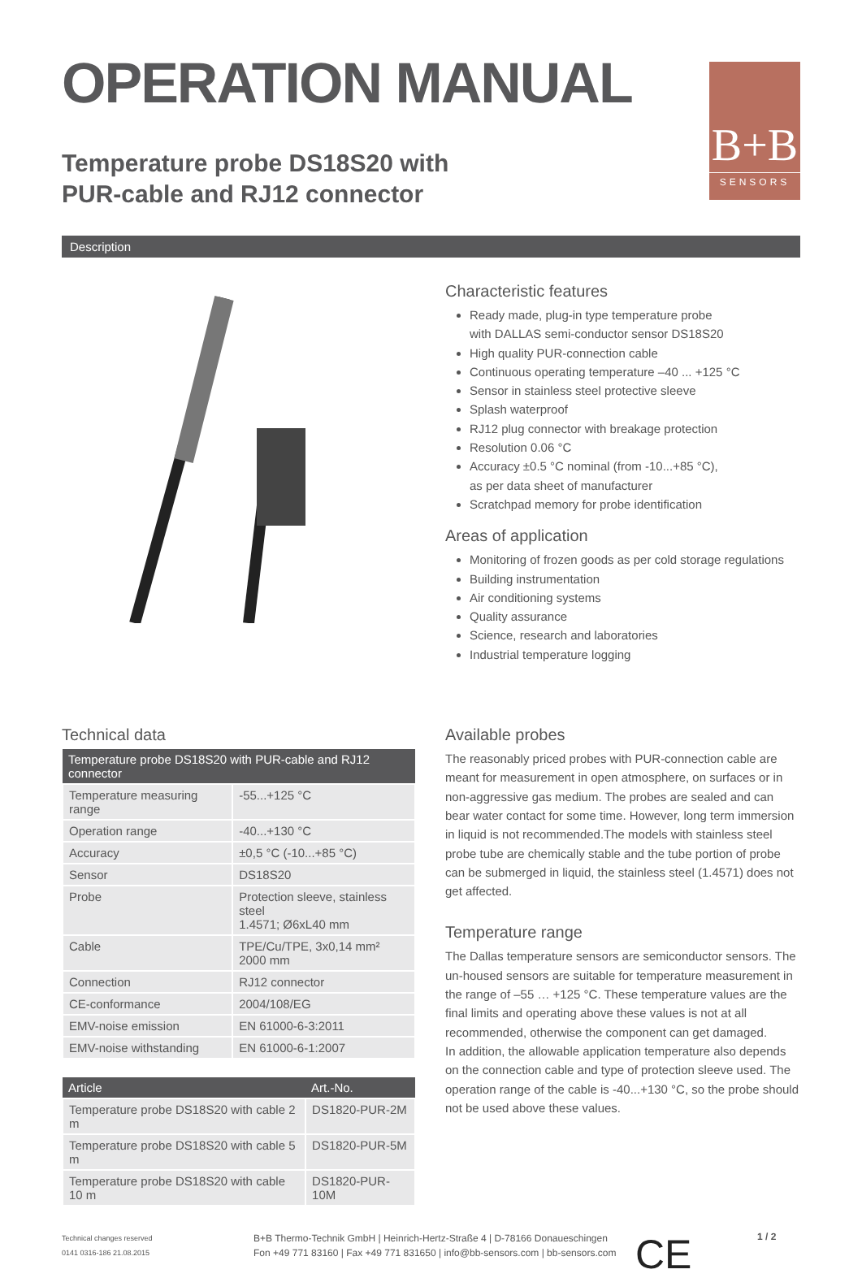OPERATION MANUAL
Temperature probe DS18S20 with
PUR-cable and RJ12 connector
B+B
SENSORS
Description
Characteristic features
Ready made, plug-in type temperature probe
with DALLAS semi-conductor sensor DS18S20
High quality PUR-connection cable
Continuous operating temperature –40 ... +125 °C
Sensor in stainless steel protective sleeve
Splash waterproof
RJ12 plug connector with breakage protection
Resolution 0.06 °C
Accuracy ±0.5 °C nominal (from -10...+85 °C),
as per data sheet of manufacturer
Scratchpad memory for probe identification
Areas of application
Monitoring of frozen goods as per cold storage regulations
Building instrumentation
Air conditioning systems
Quality assurance
Science, research and laboratories
Industrial temperature logging
Technical data
| Temperature probe DS18S20 with PUR-cable and RJ12 connector | |
| --- | --- |
| Temperature measuring range | -55...+125 °C |
| Operation range | -40...+130 °C |
| Accuracy | ±0,5 °C (-10...+85 °C) |
| Sensor | DS18S20 |
| Probe | Protection sleeve, stainless steel 1.4571; Ø6xL40 mm |
| Cable | TPE/Cu/TPE, 3x0,14 mm² 2000 mm |
| Connection | RJ12 connector |
| CE-conformance | 2004/108/EG |
| EMV-noise emission | EN 61000-6-3:2011 |
| EMV-noise withstanding | EN 61000-6-1:2007 |
| Article | Art.-No. |
| --- | --- |
| Temperature probe DS18S20 with cable 2 m | DS1820-PUR-2M |
| Temperature probe DS18S20 with cable 5 m | DS1820-PUR-5M |
| Temperature probe DS18S20 with cable 10 m | DS1820-PUR-10M |
Available probes
The reasonably priced probes with PUR-connection cable are meant for measurement in open atmosphere, on surfaces or in non-aggressive gas medium. The probes are sealed and can bear water contact for some time. However, long term immersion in liquid is not recommended.The models with stainless steel probe tube are chemically stable and the tube portion of probe can be submerged in liquid, the stainless steel (1.4571) does not get affected.
Temperature range
The Dallas temperature sensors are semiconductor sensors. The un-housed sensors are suitable for temperature measurement in the range of –55 … +125 °C. These temperature values are the final limits and operating above these values is not at all recommended, otherwise the component can get damaged.
In addition, the allowable application temperature also depends on the connection cable and type of protection sleeve used. The operation range of the cable is -40...+130 °C, so the probe should not be used above these values.
Technical changes reserved
0141 0316-186 21.08.2015
B+B Thermo-Technik GmbH | Heinrich-Hertz-Straße 4 | D-78166 Donaueschingen
Fon +49 771 83160 | Fax +49 771 831650 | info@bb-sensors.com | bb-sensors.com
CE
1 / 2